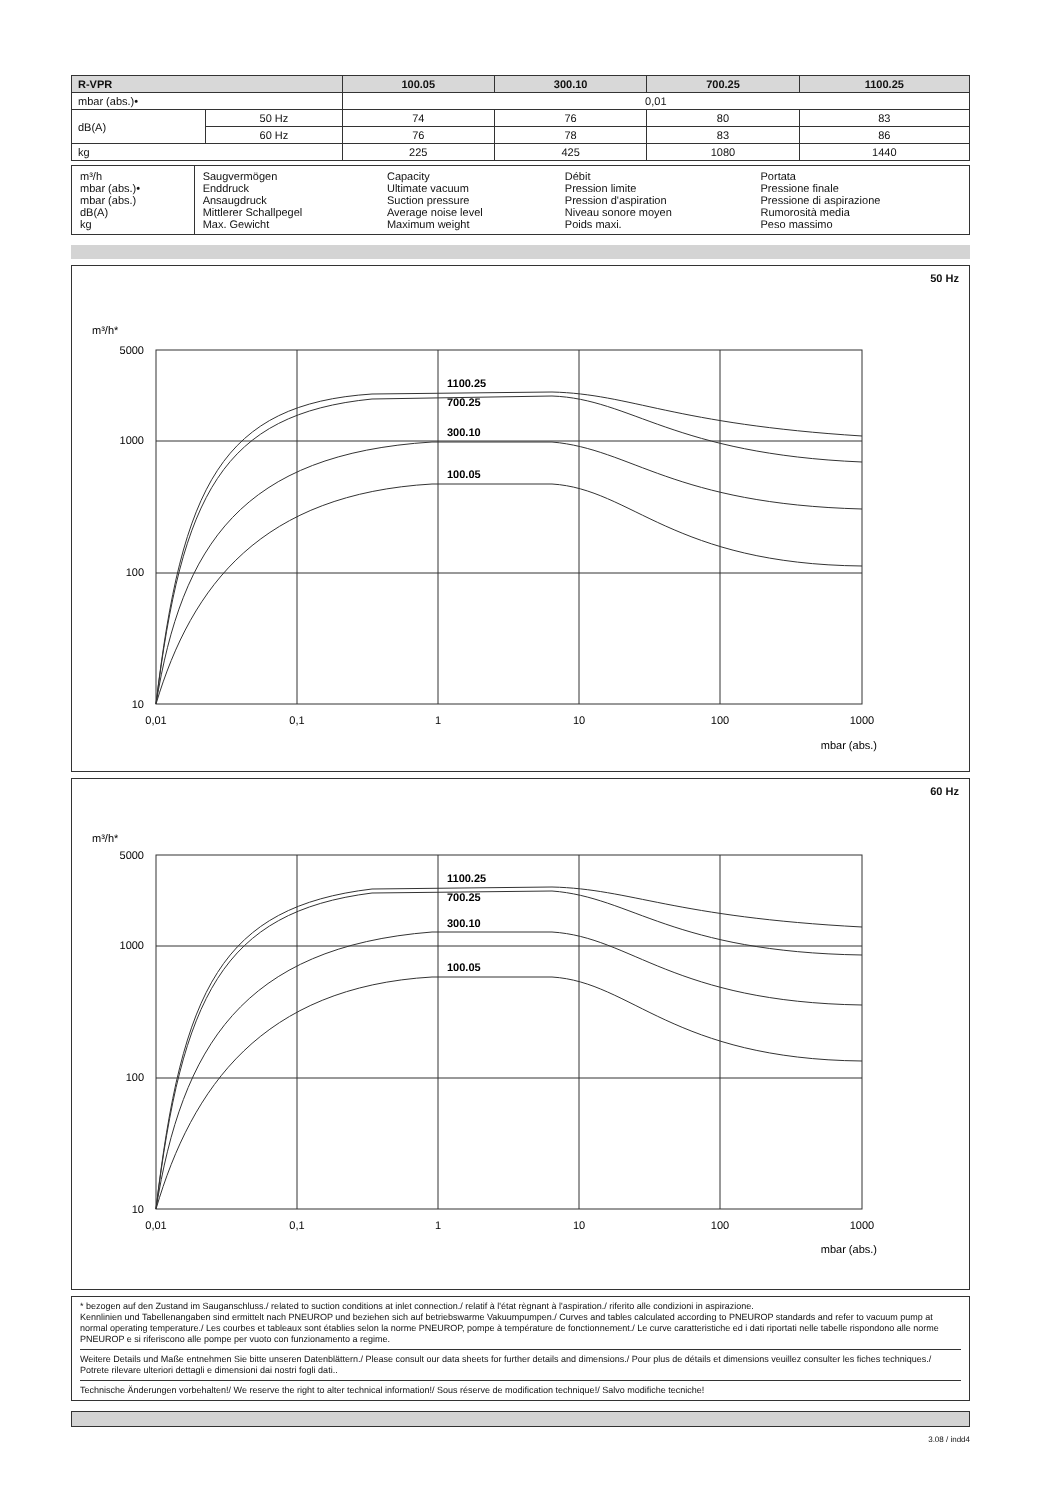| R-VPR | | 100.05 | 300.10 | 700.25 | 1100.25 |
| --- | --- | --- | --- | --- | --- |
| mbar (abs.)• | | 0,01 | | | |
| dB(A) | 50 Hz | 74 | 76 | 80 | 83 |
| | 60 Hz | 76 | 78 | 83 | 86 |
| kg | | 225 | 425 | 1080 | 1440 |
| m³/h mbar (abs.)• mbar (abs.) dB(A) kg | Saugvermögen Enddruck Ansaugdruck Mittlerer Schallpegel Max. Gewicht | Capacity Ultimate vacuum Suction pressure Average noise level Maximum weight | Débit Pression limite Pression d'aspiration Niveau sonore moyen Poids maxi. | Portata Pressione finale Pressione di aspirazione Rumorosità media Peso massimo |
50 Hz
m³/h*
5000
1000
100
10
0,01
0,1
1
10
100
1000
mbar (abs.)
1100.25
700.25
300.10
100.05
60 Hz
m³/h*
5000
1000
100
10
0,01
0,1
1
10
100
1000
mbar (abs.)
1100.25
700.25
300.10
100.05
* bezogen auf den Zustand im Sauganschluss./ related to suction conditions at inlet connection./ relatif à l'état règnant à l'aspiration./ riferito alle condizioni in aspirazione.
Kennlinien und Tabellenangaben sind ermittelt nach PNEUROP und beziehen sich auf betriebswarme Vakuumpumpen./ Curves and tables calculated according to PNEUROP standards and refer to vacuum pump at normal operating temperature./ Les courbes et tableaux sont établies selon la norme PNEUROP, pompe à température de fonctionnement./ Le curve caratteristiche ed i dati riportati nelle tabelle rispondono alle norme PNEUROP e si riferiscono alle pompe per vuoto con funzionamento a regime.
Weitere Details und Maße entnehmen Sie bitte unseren Datenblättern./ Please consult our data sheets for further details and dimensions./ Pour plus de détails et dimensions veuillez consulter les fiches techniques./ Potrete rilevare ulteriori dettagli e dimensioni dai nostri fogli dati..
Technische Änderungen vorbehalten!/ We reserve the right to alter technical information!/ Sous réserve de modification technique!/ Salvo modifiche tecniche!
3.08 / indd4